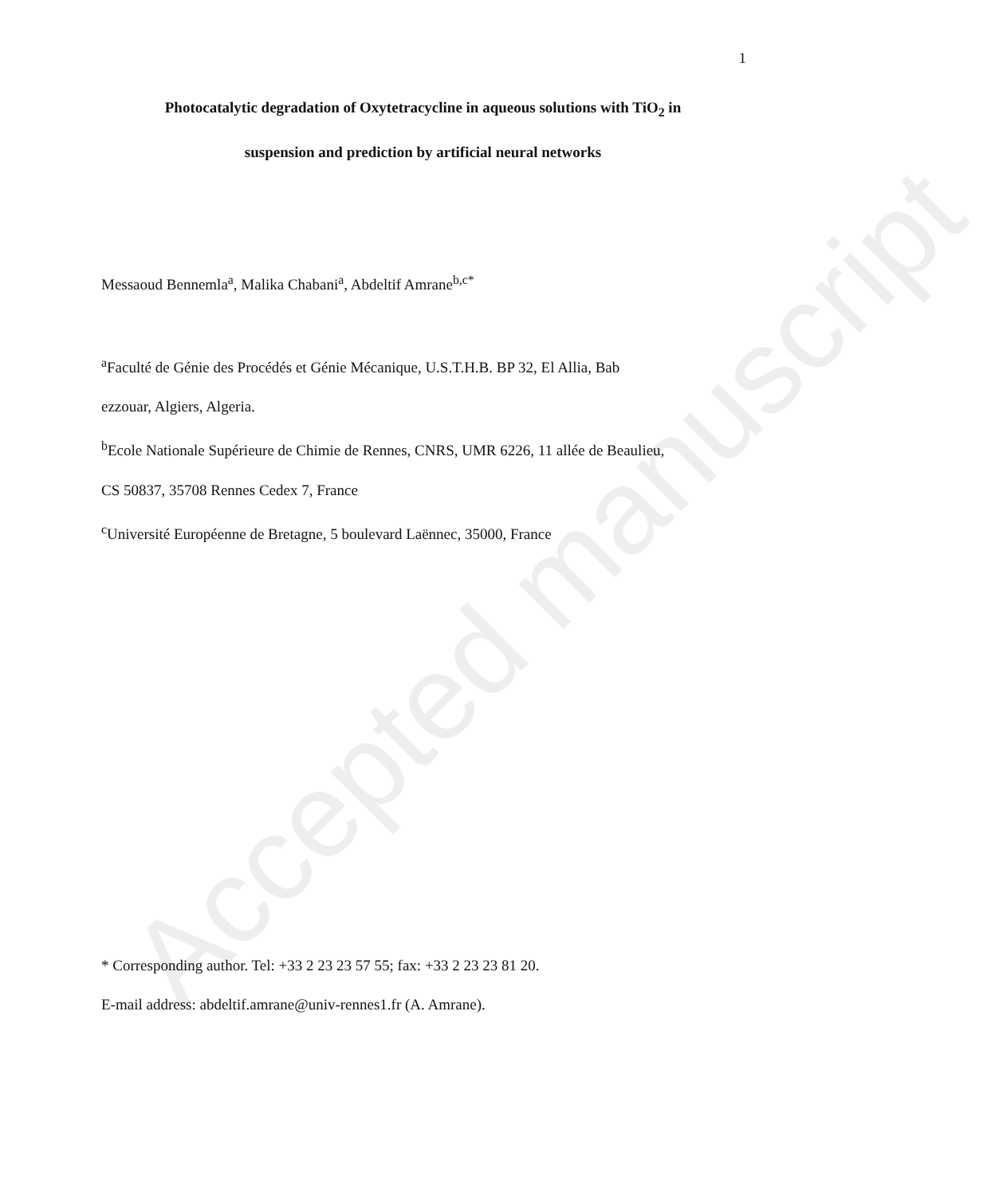Accepted manuscript
1
Photocatalytic degradation of Oxytetracycline in aqueous solutions with TiO<sub>2</sub> in
suspension and prediction by artificial neural networks
Messaoud Bennemla<sup>a</sup>, Malika Chabani<sup>a</sup>, Abdeltif Amrane<sup>b,c*</sup>
<sup>a</sup> Faculté de Génie des Procédés et Génie Mécanique, U.S.T.H.B. BP 32, El Allia, Bab
ezzouar, Algiers, Algeria.
<sup>b</sup> Ecole Nationale Supérieure de Chimie de Rennes, CNRS, UMR 6226, 11 allée de Beaulieu,
CS 50837, 35708 Rennes Cedex 7, France
<sup>c</sup> Université Européenne de Bretagne, 5 boulevard Laënnec, 35000, France
* Corresponding author. Tel: +33 2 23 23 57 55; fax: +33 2 23 23 81 20.
E-mail address: abdeltif.amrane@univ-rennes1.fr (A. Amrane).